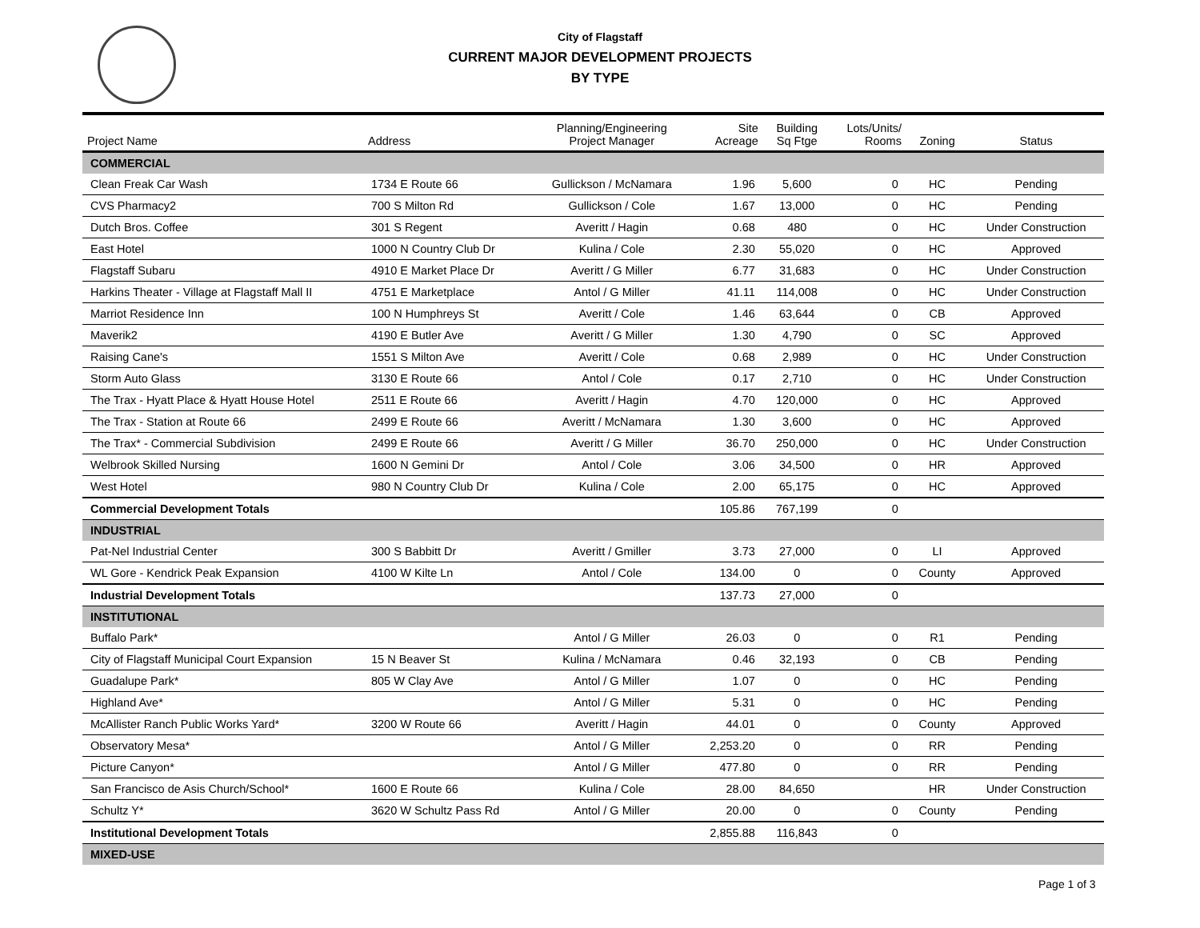City of Flagstaff
CURRENT MAJOR DEVELOPMENT PROJECTS
BY TYPE
| Project Name | Address | Planning/Engineering Project Manager | Site Acreage | Building Sq Ftge | Lots/Units/ Rooms | Zoning | Status |
| --- | --- | --- | --- | --- | --- | --- | --- |
| COMMERCIAL | | | | | | | |
| Clean Freak Car Wash | 1734 E Route 66 | Gullickson / McNamara | 1.96 | 5,600 | 0 | HC | Pending |
| CVS Pharmacy2 | 700 S Milton Rd | Gullickson / Cole | 1.67 | 13,000 | 0 | HC | Pending |
| Dutch Bros. Coffee | 301 S Regent | Averitt / Hagin | 0.68 | 480 | 0 | HC | Under Construction |
| East Hotel | 1000 N Country Club Dr | Kulina / Cole | 2.30 | 55,020 | 0 | HC | Approved |
| Flagstaff Subaru | 4910 E Market Place Dr | Averitt / G Miller | 6.77 | 31,683 | 0 | HC | Under Construction |
| Harkins Theater - Village at Flagstaff Mall II | 4751 E Marketplace | Antol / G Miller | 41.11 | 114,008 | 0 | HC | Under Construction |
| Marriot Residence Inn | 100 N Humphreys St | Averitt / Cole | 1.46 | 63,644 | 0 | CB | Approved |
| Maverik2 | 4190 E Butler Ave | Averitt / G Miller | 1.30 | 4,790 | 0 | SC | Approved |
| Raising Cane's | 1551 S Milton Ave | Averitt / Cole | 0.68 | 2,989 | 0 | HC | Under Construction |
| Storm Auto Glass | 3130 E Route 66 | Antol / Cole | 0.17 | 2,710 | 0 | HC | Under Construction |
| The Trax - Hyatt Place & Hyatt House Hotel | 2511 E Route 66 | Averitt / Hagin | 4.70 | 120,000 | 0 | HC | Approved |
| The Trax - Station at Route 66 | 2499 E Route 66 | Averitt / McNamara | 1.30 | 3,600 | 0 | HC | Approved |
| The Trax* - Commercial Subdivision | 2499 E Route 66 | Averitt / G Miller | 36.70 | 250,000 | 0 | HC | Under Construction |
| Welbrook Skilled Nursing | 1600 N Gemini Dr | Antol / Cole | 3.06 | 34,500 | 0 | HR | Approved |
| West Hotel | 980 N Country Club Dr | Kulina / Cole | 2.00 | 65,175 | 0 | HC | Approved |
| Commercial Development Totals | | | 105.86 | 767,199 | 0 | | |
| INDUSTRIAL | | | | | | | |
| Pat-Nel Industrial Center | 300 S Babbitt Dr | Averitt / Gmiller | 3.73 | 27,000 | 0 | LI | Approved |
| WL Gore - Kendrick Peak Expansion | 4100 W Kilte Ln | Antol / Cole | 134.00 | 0 | 0 | County | Approved |
| Industrial Development Totals | | | 137.73 | 27,000 | 0 | | |
| INSTITUTIONAL | | | | | | | |
| Buffalo Park* | | Antol / G Miller | 26.03 | 0 | 0 | R1 | Pending |
| City of Flagstaff Municipal Court Expansion | 15 N Beaver St | Kulina / McNamara | 0.46 | 32,193 | 0 | CB | Pending |
| Guadalupe Park* | 805 W Clay Ave | Antol / G Miller | 1.07 | 0 | 0 | HC | Pending |
| Highland Ave* | | Antol / G Miller | 5.31 | 0 | 0 | HC | Pending |
| McAllister Ranch Public Works Yard* | 3200 W Route 66 | Averitt / Hagin | 44.01 | 0 | 0 | County | Approved |
| Observatory Mesa* | | Antol / G Miller | 2,253.20 | 0 | 0 | RR | Pending |
| Picture Canyon* | | Antol / G Miller | 477.80 | 0 | 0 | RR | Pending |
| San Francisco de Asis Church/School* | 1600 E Route 66 | Kulina / Cole | 28.00 | 84,650 | | HR | Under Construction |
| Schultz Y* | 3620 W Schultz Pass Rd | Antol / G Miller | 20.00 | 0 | 0 | County | Pending |
| Institutional Development Totals | | | 2,855.88 | 116,843 | 0 | | |
| MIXED-USE | | | | | | | |
Page 1 of 3